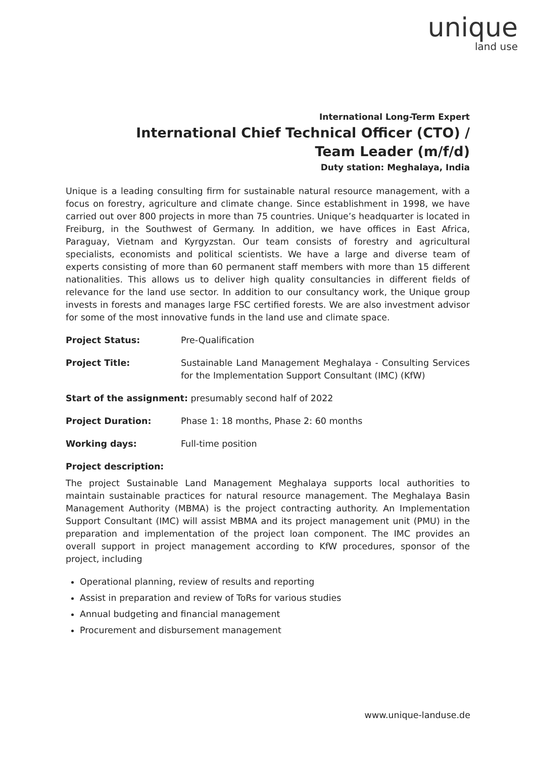unique
land use
International Long-Term Expert
International Chief Technical Officer (CTO) /
Team Leader (m/f/d)
Duty station: Meghalaya, India
Unique is a leading consulting firm for sustainable natural resource management, with a focus on forestry, agriculture and climate change. Since establishment in 1998, we have carried out over 800 projects in more than 75 countries. Unique’s headquarter is located in Freiburg, in the Southwest of Germany. In addition, we have offices in East Africa, Paraguay, Vietnam and Kyrgyzstan. Our team consists of forestry and agricultural specialists, economists and political scientists. We have a large and diverse team of experts consisting of more than 60 permanent staff members with more than 15 different nationalities. This allows us to deliver high quality consultancies in different fields of relevance for the land use sector. In addition to our consultancy work, the Unique group invests in forests and manages large FSC certified forests. We are also investment advisor for some of the most innovative funds in the land use and climate space.
Project Status: Pre-Qualification
Project Title: Sustainable Land Management Meghalaya - Consulting Services for the Implementation Support Consultant (IMC) (KfW)
Start of the assignment: presumably second half of 2022
Project Duration: Phase 1: 18 months, Phase 2: 60 months
Working days: Full-time position
Project description:
The project Sustainable Land Management Meghalaya supports local authorities to maintain sustainable practices for natural resource management. The Meghalaya Basin Management Authority (MBMA) is the project contracting authority. An Implementation Support Consultant (IMC) will assist MBMA and its project management unit (PMU) in the preparation and implementation of the project loan component. The IMC provides an overall support in project management according to KfW procedures, sponsor of the project, including
Operational planning, review of results and reporting
Assist in preparation and review of ToRs for various studies
Annual budgeting and financial management
Procurement and disbursement management
www.unique-landuse.de